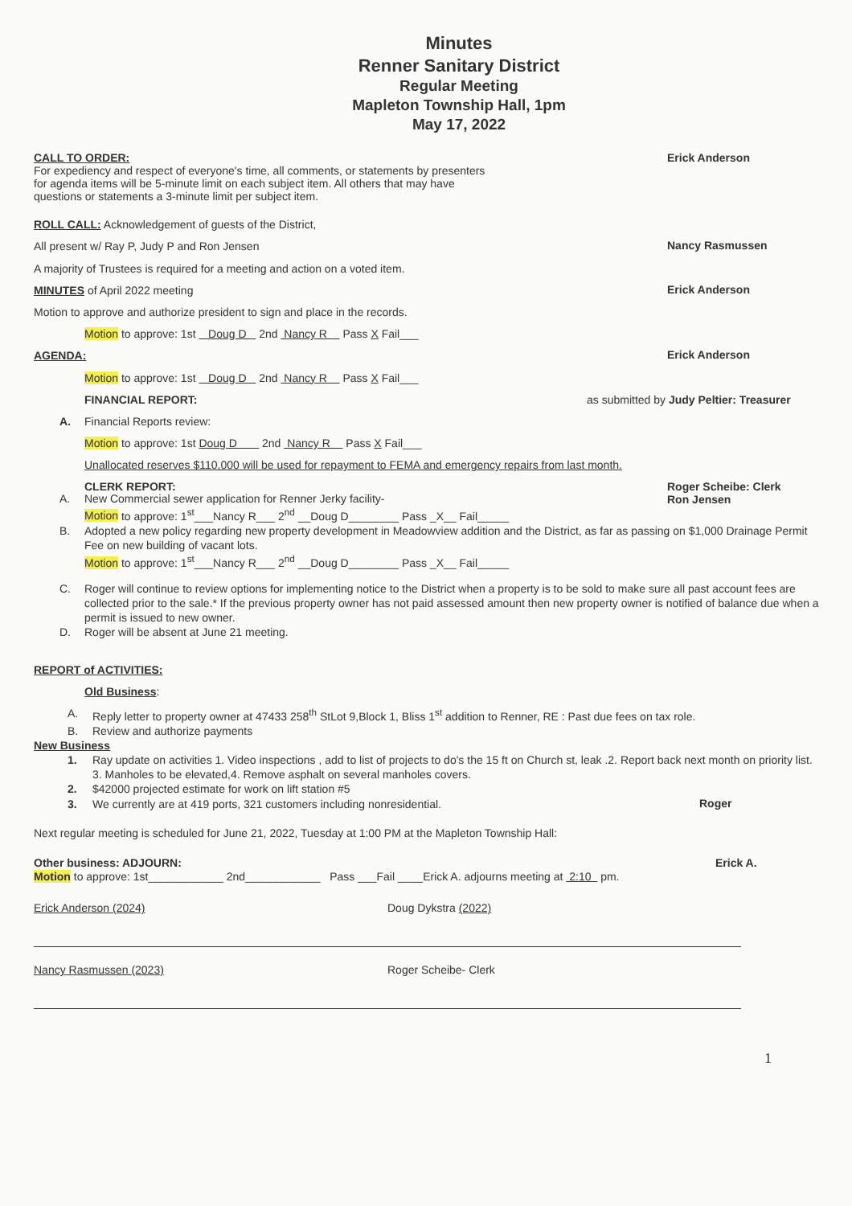Minutes
Renner Sanitary District
Regular Meeting
Mapleton Township Hall, 1pm
May 17, 2022
CALL TO ORDER:
For expediency and respect of everyone's time, all comments, or statements by presenters
for agenda items will be 5-minute limit on each subject item. All others that may have
questions or statements a 3-minute limit per subject item.
Erick Anderson
ROLL CALL: Acknowledgement of guests of the District,
All present w/ Ray P, Judy P and Ron Jensen
Nancy Rasmussen
A majority of Trustees is required for a meeting and action on a voted item.
MINUTES of April 2022 meeting
Erick Anderson
Motion to approve and authorize president to sign and place in the records.
Motion to approve: 1st Doug D 2nd Nancy R Pass X Fail___
AGENDA:
Erick Anderson
Motion to approve: 1st Doug D 2nd Nancy R Pass X Fail___
FINANCIAL REPORT: as submitted by Judy Peltier: Treasurer
A. Financial Reports review:
Motion to approve: 1st Doug D 2nd Nancy R Pass X Fail___
Unallocated reserves $110,000 will be used for repayment to FEMA and emergency repairs from last month.
CLERK REPORT: Roger Scheibe: Clerk
Ron Jensen
A. New Commercial sewer application for Renner Jerky facility-
Motion to approve: 1<sup>st</sup>___Nancy R___ 2<sup>nd</sup> __Doug D________ Pass _X__ Fail_____
B. Adopted a new policy regarding new property development in Meadowview addition and the District, as far as passing on $1,000 Drainage Permit Fee on new building of vacant lots.
Motion to approve: 1<sup>st</sup>___Nancy R___ 2<sup>nd</sup> __Doug D________ Pass _X__ Fail_____
C. Roger will continue to review options for implementing notice to the District when a property is to be sold to make sure all past account fees are collected prior to the sale.* If the previous property owner has not paid assessed amount then new property owner is notified of balance due when a permit is issued to new owner.
D. Roger will be absent at June 21 meeting.
REPORT of ACTIVITIES:
Old Business:
A. Reply letter to property owner at 47433 258<sup>th</sup> StLot 9,Block 1, Bliss 1<sup>st</sup> addition to Renner, RE : Past due fees on tax role.
B. Review and authorize payments
New Business
1. Ray update on activities 1. Video inspections , add to list of projects to do's the 15 ft on Church st, leak .2. Report back next month on priority list. 3. Manholes to be elevated,4. Remove asphalt on several manholes covers.
2. $42000 projected estimate for work on lift station #5
3. We currently are at 419 ports, 321 customers including nonresidential.
Roger
Next regular meeting is scheduled for June 21, 2022, Tuesday at 1:00 PM at the Mapleton Township Hall:
Other business: ADJOURN: Erick A.
Motion to approve: 1st____________ 2nd____________ Pass ___Fail ____Erick A. adjourns meeting at 2:10 pm.
Erick Anderson (2024)
Nancy Rasmussen (2023)
Doug Dykstra (2022)
Roger Scheibe- Clerk
1